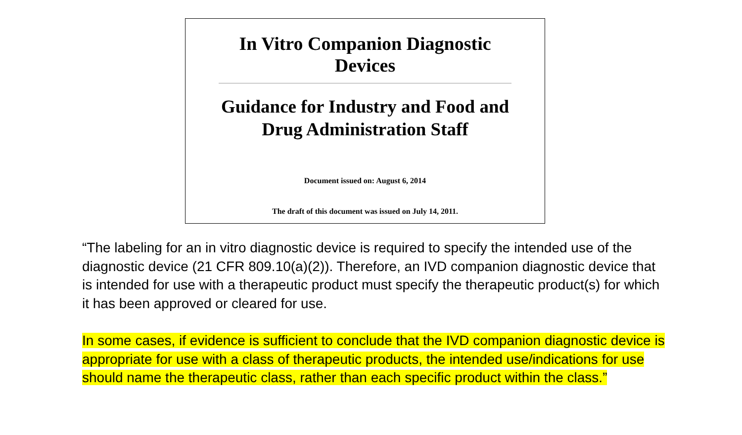In Vitro Companion Diagnostic
Devices
Guidance for Industry and Food and
Drug Administration Staff
Document issued on: August 6, 2014
The draft of this document was issued on July 14, 2011.
“The labeling for an in vitro diagnostic device is required to specify the intended use of the diagnostic device (21 CFR 809.10(a)(2)). Therefore, an IVD companion diagnostic device that is intended for use with a therapeutic product must specify the therapeutic product(s) for which it has been approved or cleared for use.
In some cases, if evidence is sufficient to conclude that the IVD companion diagnostic device is appropriate for use with a class of therapeutic products, the intended use/indications for use should name the therapeutic class, rather than each specific product within the class.”